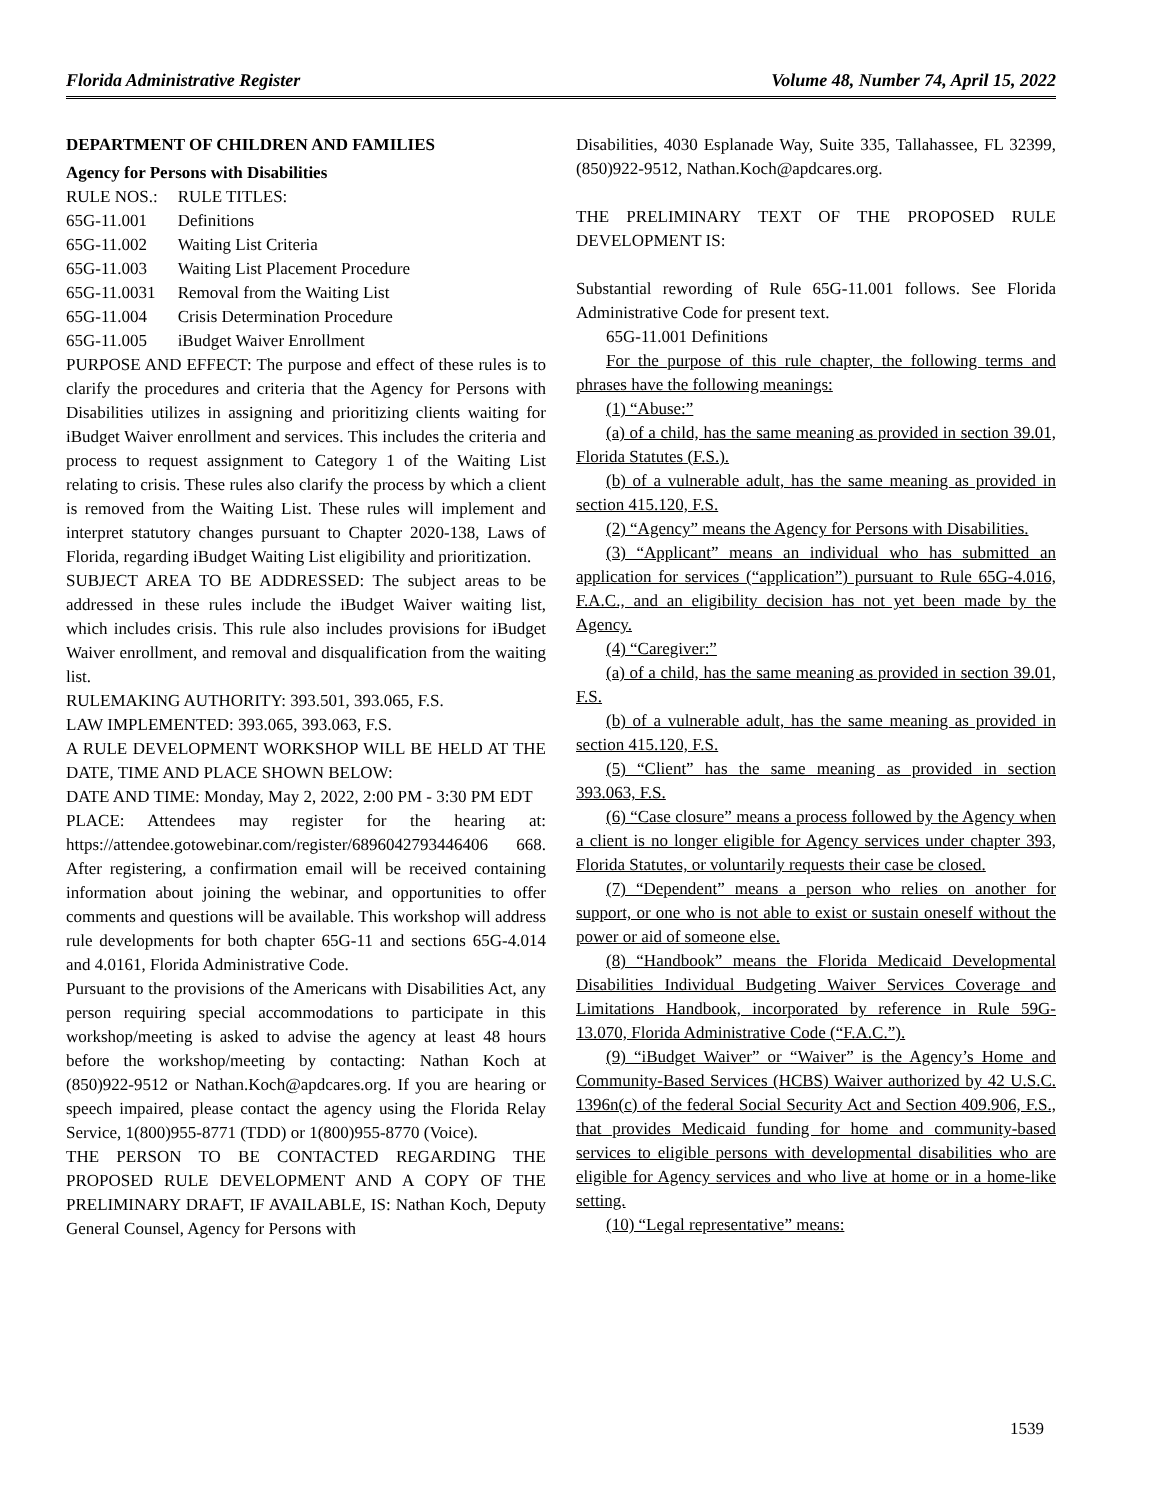Florida Administrative Register Volume 48, Number 74, April 15, 2022
DEPARTMENT OF CHILDREN AND FAMILIES
Agency for Persons with Disabilities
| RULE NOS.: | RULE TITLES: |
| 65G-11.001 | Definitions |
| 65G-11.002 | Waiting List Criteria |
| 65G-11.003 | Waiting List Placement Procedure |
| 65G-11.0031 | Removal from the Waiting List |
| 65G-11.004 | Crisis Determination Procedure |
| 65G-11.005 | iBudget Waiver Enrollment |
PURPOSE AND EFFECT: The purpose and effect of these rules is to clarify the procedures and criteria that the Agency for Persons with Disabilities utilizes in assigning and prioritizing clients waiting for iBudget Waiver enrollment and services. This includes the criteria and process to request assignment to Category 1 of the Waiting List relating to crisis. These rules also clarify the process by which a client is removed from the Waiting List. These rules will implement and interpret statutory changes pursuant to Chapter 2020-138, Laws of Florida, regarding iBudget Waiting List eligibility and prioritization.
SUBJECT AREA TO BE ADDRESSED: The subject areas to be addressed in these rules include the iBudget Waiver waiting list, which includes crisis. This rule also includes provisions for iBudget Waiver enrollment, and removal and disqualification from the waiting list.
RULEMAKING AUTHORITY: 393.501, 393.065, F.S.
LAW IMPLEMENTED: 393.065, 393.063, F.S.
A RULE DEVELOPMENT WORKSHOP WILL BE HELD AT THE DATE, TIME AND PLACE SHOWN BELOW:
DATE AND TIME: Monday, May 2, 2022, 2:00 PM - 3:30 PM EDT
PLACE: Attendees may register for the hearing at: https://attendee.gotowebinar.com/register/6896042793446406 668. After registering, a confirmation email will be received containing information about joining the webinar, and opportunities to offer comments and questions will be available. This workshop will address rule developments for both chapter 65G-11 and sections 65G-4.014 and 4.0161, Florida Administrative Code.
Pursuant to the provisions of the Americans with Disabilities Act, any person requiring special accommodations to participate in this workshop/meeting is asked to advise the agency at least 48 hours before the workshop/meeting by contacting: Nathan Koch at (850)922-9512 or Nathan.Koch@apdcares.org. If you are hearing or speech impaired, please contact the agency using the Florida Relay Service, 1(800)955-8771 (TDD) or 1(800)955-8770 (Voice).
THE PERSON TO BE CONTACTED REGARDING THE PROPOSED RULE DEVELOPMENT AND A COPY OF THE PRELIMINARY DRAFT, IF AVAILABLE, IS: Nathan Koch, Deputy General Counsel, Agency for Persons with
Disabilities, 4030 Esplanade Way, Suite 335, Tallahassee, FL 32399, (850)922-9512, Nathan.Koch@apdcares.org.
THE PRELIMINARY TEXT OF THE PROPOSED RULE DEVELOPMENT IS:
Substantial rewording of Rule 65G-11.001 follows. See Florida Administrative Code for present text.
65G-11.001 Definitions
For the purpose of this rule chapter, the following terms and phrases have the following meanings:
(1) “Abuse:”
(a) of a child, has the same meaning as provided in section 39.01, Florida Statutes (F.S.).
(b) of a vulnerable adult, has the same meaning as provided in section 415.120, F.S.
(2) “Agency” means the Agency for Persons with Disabilities.
(3) “Applicant” means an individual who has submitted an application for services (“application”) pursuant to Rule 65G-4.016, F.A.C., and an eligibility decision has not yet been made by the Agency.
(4) “Caregiver:”
(a) of a child, has the same meaning as provided in section 39.01, F.S.
(b) of a vulnerable adult, has the same meaning as provided in section 415.120, F.S.
(5) “Client” has the same meaning as provided in section 393.063, F.S.
(6) “Case closure” means a process followed by the Agency when a client is no longer eligible for Agency services under chapter 393, Florida Statutes, or voluntarily requests their case be closed.
(7) “Dependent” means a person who relies on another for support, or one who is not able to exist or sustain oneself without the power or aid of someone else.
(8) “Handbook” means the Florida Medicaid Developmental Disabilities Individual Budgeting Waiver Services Coverage and Limitations Handbook, incorporated by reference in Rule 59G-13.070, Florida Administrative Code (“F.A.C.”).
(9) “iBudget Waiver” or “Waiver” is the Agency’s Home and Community-Based Services (HCBS) Waiver authorized by 42 U.S.C. 1396n(c) of the federal Social Security Act and Section 409.906, F.S., that provides Medicaid funding for home and community-based services to eligible persons with developmental disabilities who are eligible for Agency services and who live at home or in a home-like setting.
(10) “Legal representative” means:
1539